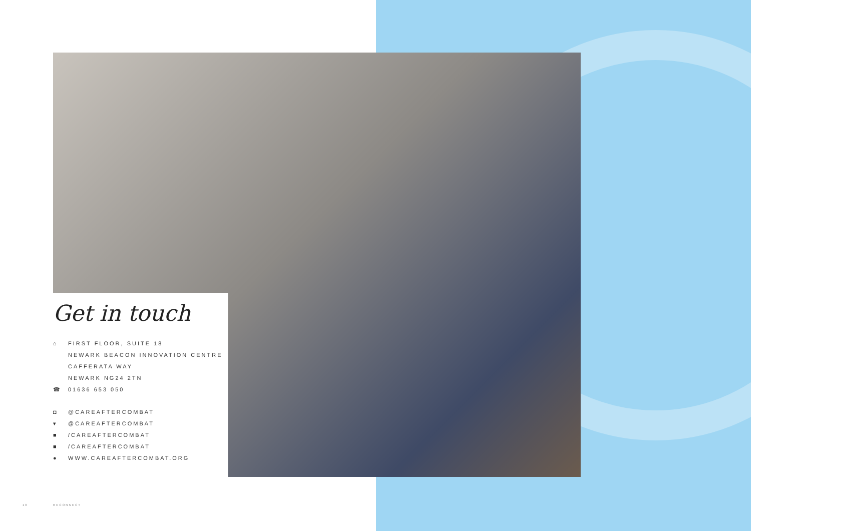Get in touch
⌂ FIRST FLOOR, SUITE 18
NEWARK BEACON INNOVATION CENTRE
CAFFERATA WAY
NEWARK NG24 2TN
☎ 01636 653 050
◘ @CAREAFTERCOMBAT
▾ @CAREAFTERCOMBAT
■ /CAREAFTERCOMBAT
■ /CAREAFTERCOMBAT
● WWW.CAREAFTERCOMBAT.ORG
10 RECONNECT